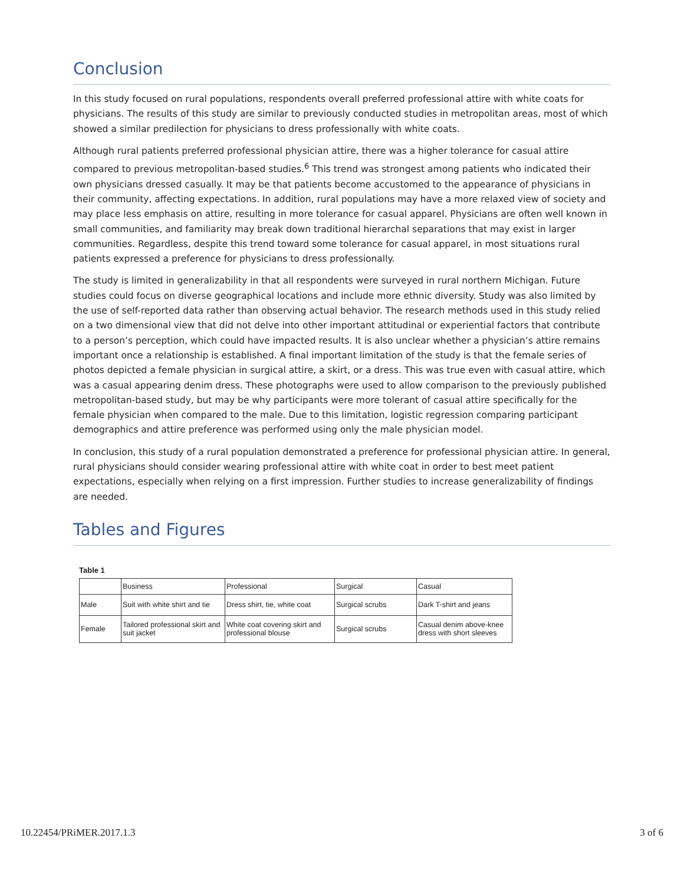Conclusion
In this study focused on rural populations, respondents overall preferred professional attire with white coats for physicians. The results of this study are similar to previously conducted studies in metropolitan areas, most of which showed a similar predilection for physicians to dress professionally with white coats.
Although rural patients preferred professional physician attire, there was a higher tolerance for casual attire compared to previous metropolitan-based studies.<sup>6</sup> This trend was strongest among patients who indicated their own physicians dressed casually. It may be that patients become accustomed to the appearance of physicians in their community, affecting expectations. In addition, rural populations may have a more relaxed view of society and may place less emphasis on attire, resulting in more tolerance for casual apparel. Physicians are often well known in small communities, and familiarity may break down traditional hierarchal separations that may exist in larger communities. Regardless, despite this trend toward some tolerance for casual apparel, in most situations rural patients expressed a preference for physicians to dress professionally.
The study is limited in generalizability in that all respondents were surveyed in rural northern Michigan. Future studies could focus on diverse geographical locations and include more ethnic diversity. Study was also limited by the use of self-reported data rather than observing actual behavior. The research methods used in this study relied on a two dimensional view that did not delve into other important attitudinal or experiential factors that contribute to a person’s perception, which could have impacted results. It is also unclear whether a physician’s attire remains important once a relationship is established. A final important limitation of the study is that the female series of photos depicted a female physician in surgical attire, a skirt, or a dress. This was true even with casual attire, which was a casual appearing denim dress. These photographs were used to allow comparison to the previously published metropolitan-based study, but may be why participants were more tolerant of casual attire specifically for the female physician when compared to the male. Due to this limitation, logistic regression comparing participant demographics and attire preference was performed using only the male physician model.
In conclusion, this study of a rural population demonstrated a preference for professional physician attire. In general, rural physicians should consider wearing professional attire with white coat in order to best meet patient expectations, especially when relying on a first impression. Further studies to increase generalizability of findings are needed.
Tables and Figures
Table 1
| | Business | Professional | Surgical | Casual |
| --- | --- | --- | --- | --- |
| Male | Suit with white shirt and tie | Dress shirt, tie, white coat | Surgical scrubs | Dark T-shirt and jeans |
| Female | Tailored professional skirt and suit jacket | White coat covering skirt and professional blouse | Surgical scrubs | Casual denim above-knee dress with short sleeves |
10.22454/PRiMER.2017.1.3 3 of 6